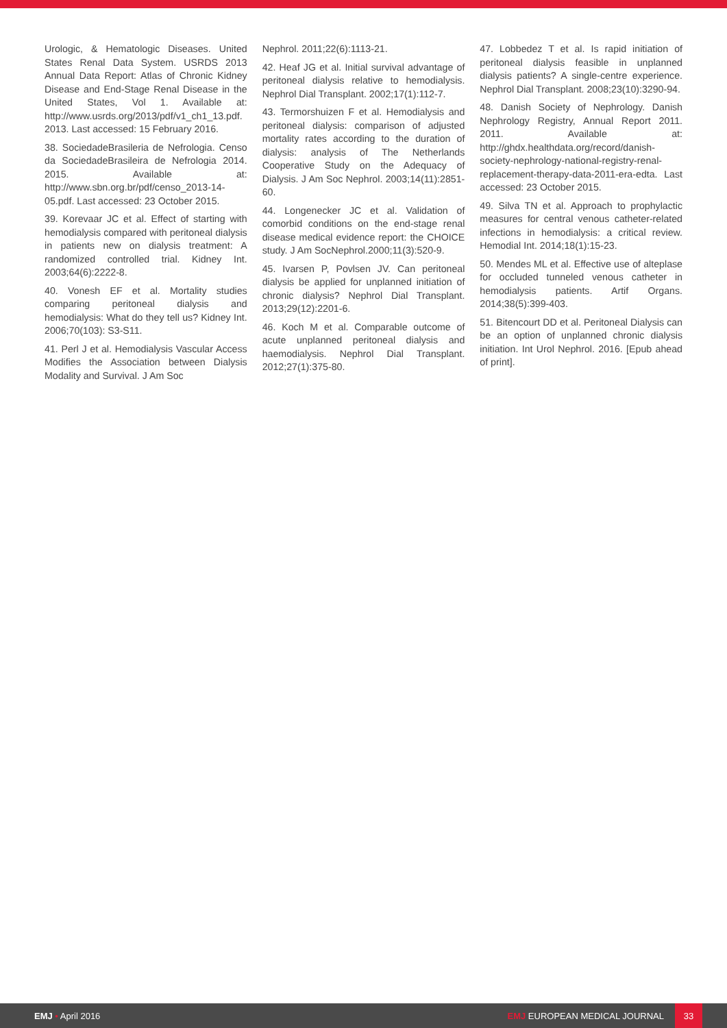Urologic, & Hematologic Diseases. United States Renal Data System. USRDS 2013 Annual Data Report: Atlas of Chronic Kidney Disease and End-Stage Renal Disease in the United States, Vol 1. Available at: http://www.usrds.org/2013/pdf/v1_ch1_13.pdf. 2013. Last accessed: 15 February 2016.
38. SociedadeBrasileria de Nefrologia. Censo da SociedadeBrasileira de Nefrologia 2014. 2015. Available at: http://www.sbn.org.br/pdf/censo_2013-14-05.pdf. Last accessed: 23 October 2015.
39. Korevaar JC et al. Effect of starting with hemodialysis compared with peritoneal dialysis in patients new on dialysis treatment: A randomized controlled trial. Kidney Int. 2003;64(6):2222-8.
40. Vonesh EF et al. Mortality studies comparing peritoneal dialysis and hemodialysis: What do they tell us? Kidney Int. 2006;70(103): S3-S11.
41. Perl J et al. Hemodialysis Vascular Access Modifies the Association between Dialysis Modality and Survival. J Am Soc
Nephrol. 2011;22(6):1113-21.
42. Heaf JG et al. Initial survival advantage of peritoneal dialysis relative to hemodialysis. Nephrol Dial Transplant. 2002;17(1):112-7.
43. Termorshuizen F et al. Hemodialysis and peritoneal dialysis: comparison of adjusted mortality rates according to the duration of dialysis: analysis of The Netherlands Cooperative Study on the Adequacy of Dialysis. J Am Soc Nephrol. 2003;14(11):2851-60.
44. Longenecker JC et al. Validation of comorbid conditions on the end-stage renal disease medical evidence report: the CHOICE study. J Am SocNephrol.2000;11(3):520-9.
45. Ivarsen P, Povlsen JV. Can peritoneal dialysis be applied for unplanned initiation of chronic dialysis? Nephrol Dial Transplant. 2013;29(12):2201-6.
46. Koch M et al. Comparable outcome of acute unplanned peritoneal dialysis and haemodialysis. Nephrol Dial Transplant. 2012;27(1):375-80.
47. Lobbedez T et al. Is rapid initiation of peritoneal dialysis feasible in unplanned dialysis patients? A single-centre experience. Nephrol Dial Transplant. 2008;23(10):3290-94.
48. Danish Society of Nephrology. Danish Nephrology Registry, Annual Report 2011. 2011. Available at: http://ghdx.healthdata.org/record/danish-society-nephrology-national-registry-renal-replacement-therapy-data-2011-era-edta. Last accessed: 23 October 2015.
49. Silva TN et al. Approach to prophylactic measures for central venous catheter-related infections in hemodialysis: a critical review. Hemodial Int. 2014;18(1):15-23.
50. Mendes ML et al. Effective use of alteplase for occluded tunneled venous catheter in hemodialysis patients. Artif Organs. 2014;38(5):399-403.
51. Bitencourt DD et al. Peritoneal Dialysis can be an option of unplanned chronic dialysis initiation. Int Urol Nephrol. 2016. [Epub ahead of print].
EMJ • April 2016 EMJ EUROPEAN MEDICAL JOURNAL
33